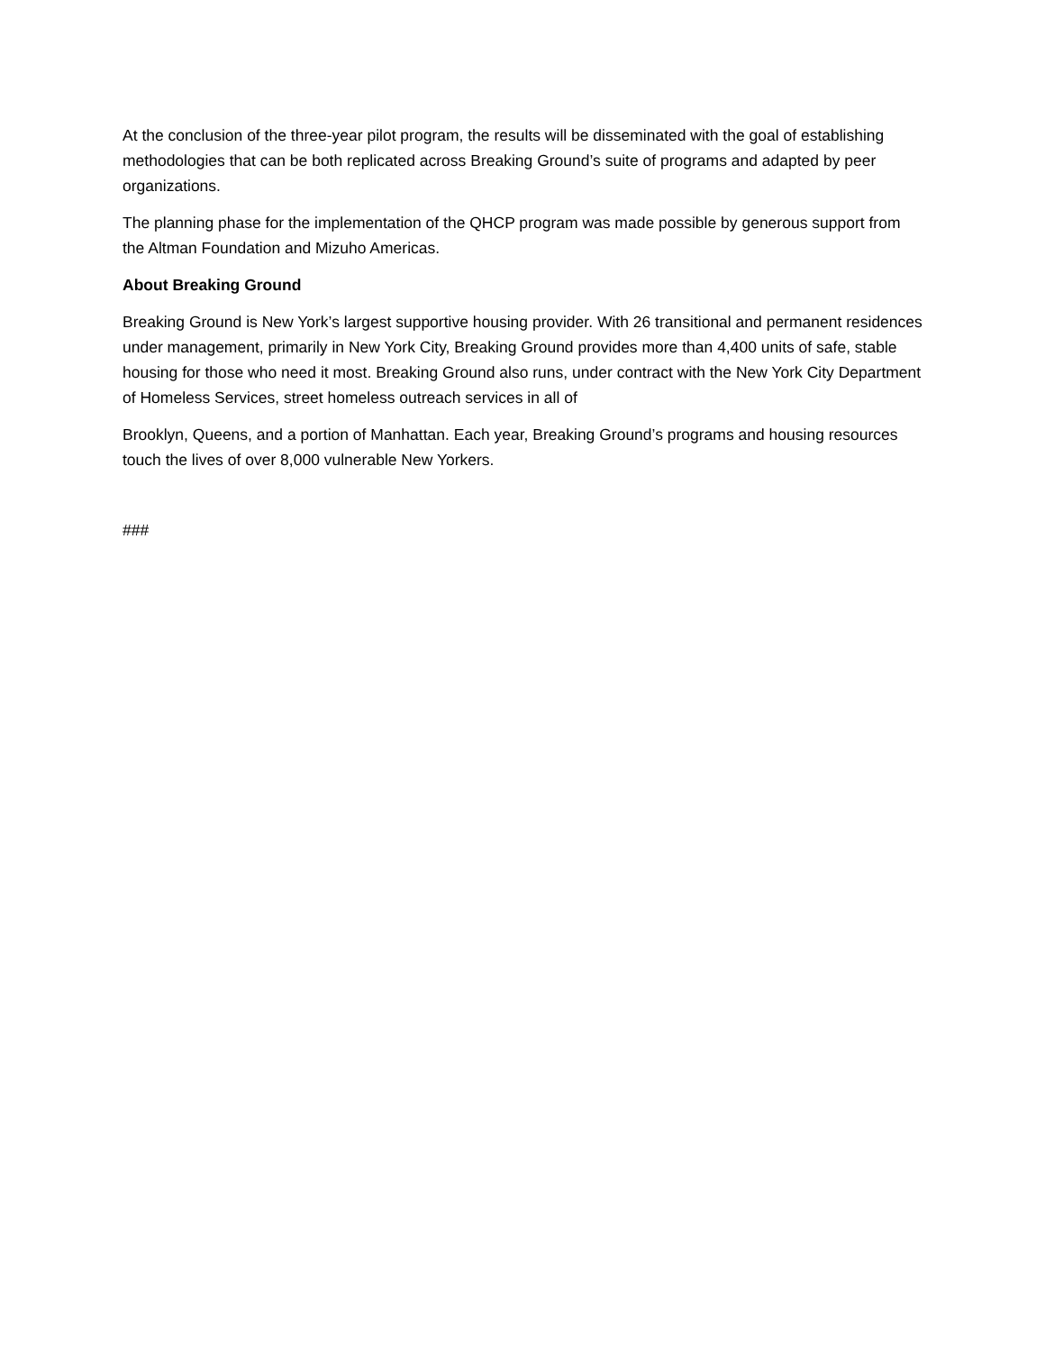At the conclusion of the three-year pilot program, the results will be disseminated with the goal of establishing methodologies that can be both replicated across Breaking Ground’s suite of programs and adapted by peer organizations.
The planning phase for the implementation of the QHCP program was made possible by generous support from the Altman Foundation and Mizuho Americas.
About Breaking Ground
Breaking Ground is New York’s largest supportive housing provider. With 26 transitional and permanent residences under management, primarily in New York City, Breaking Ground provides more than 4,400 units of safe, stable housing for those who need it most. Breaking Ground also runs, under contract with the New York City Department of Homeless Services, street homeless outreach services in all of
Brooklyn, Queens, and a portion of Manhattan. Each year, Breaking Ground’s programs and housing resources touch the lives of over 8,000 vulnerable New Yorkers.
###